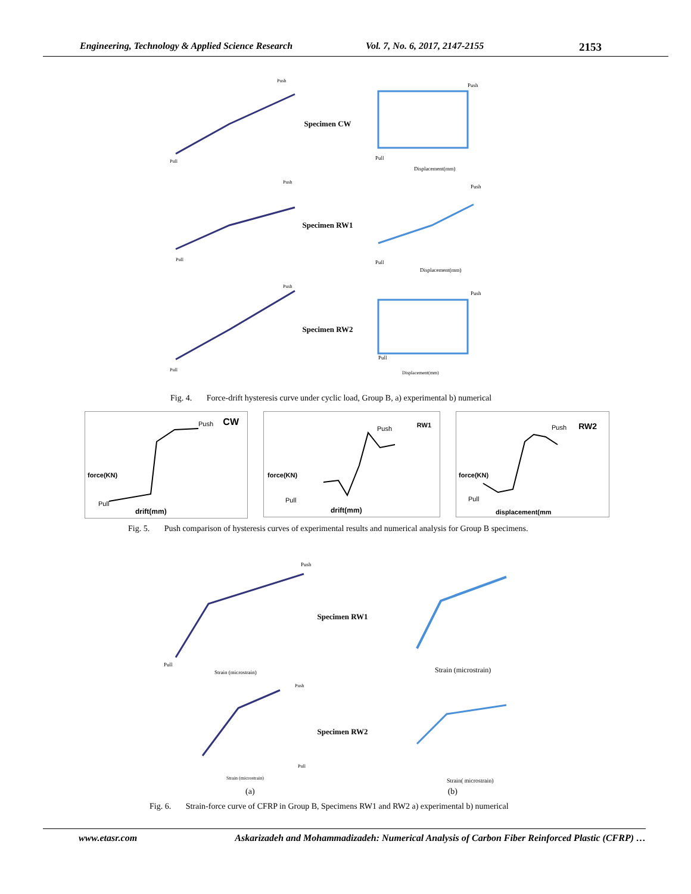Engineering, Technology & Applied Science Research Vol. 7, No. 6, 2017, 2147-2155 2153
Push
Pull
Specimen CW
Push
Pull
Displacement(mm)
Push
Pull
Specimen RW1
Push
Pull
Displacement(mm)
Push
Pull
Specimen RW2
Push
Pull
Displacement(mm)
Fig. 4. Force-drift hysteresis curve under cyclic load, Group B, a) experimental b) numerical
CW Push
Pull
drift(mm)
force(KN)
RW1 Push
Pull
drift(mm)
force(KN)
RW2 Push
Pull
displacement(mm
force(KN)
Fig. 5. Push comparison of hysteresis curves of experimental results and numerical analysis for Group B specimens.
Push
Pull
Strain (microstrain)
Specimen RW1
Strain (microstrain)
Push
Pull
Strain (microstrain)
Specimen RW2
Strain( microstrain)
(a) (b)
Fig. 6. Strain-force curve of CFRP in Group B, Specimens RW1 and RW2 a) experimental b) numerical
www.etasr.com Askarizadeh and Mohammadizadeh: Numerical Analysis of Carbon Fiber Reinforced Plastic (CFRP) …